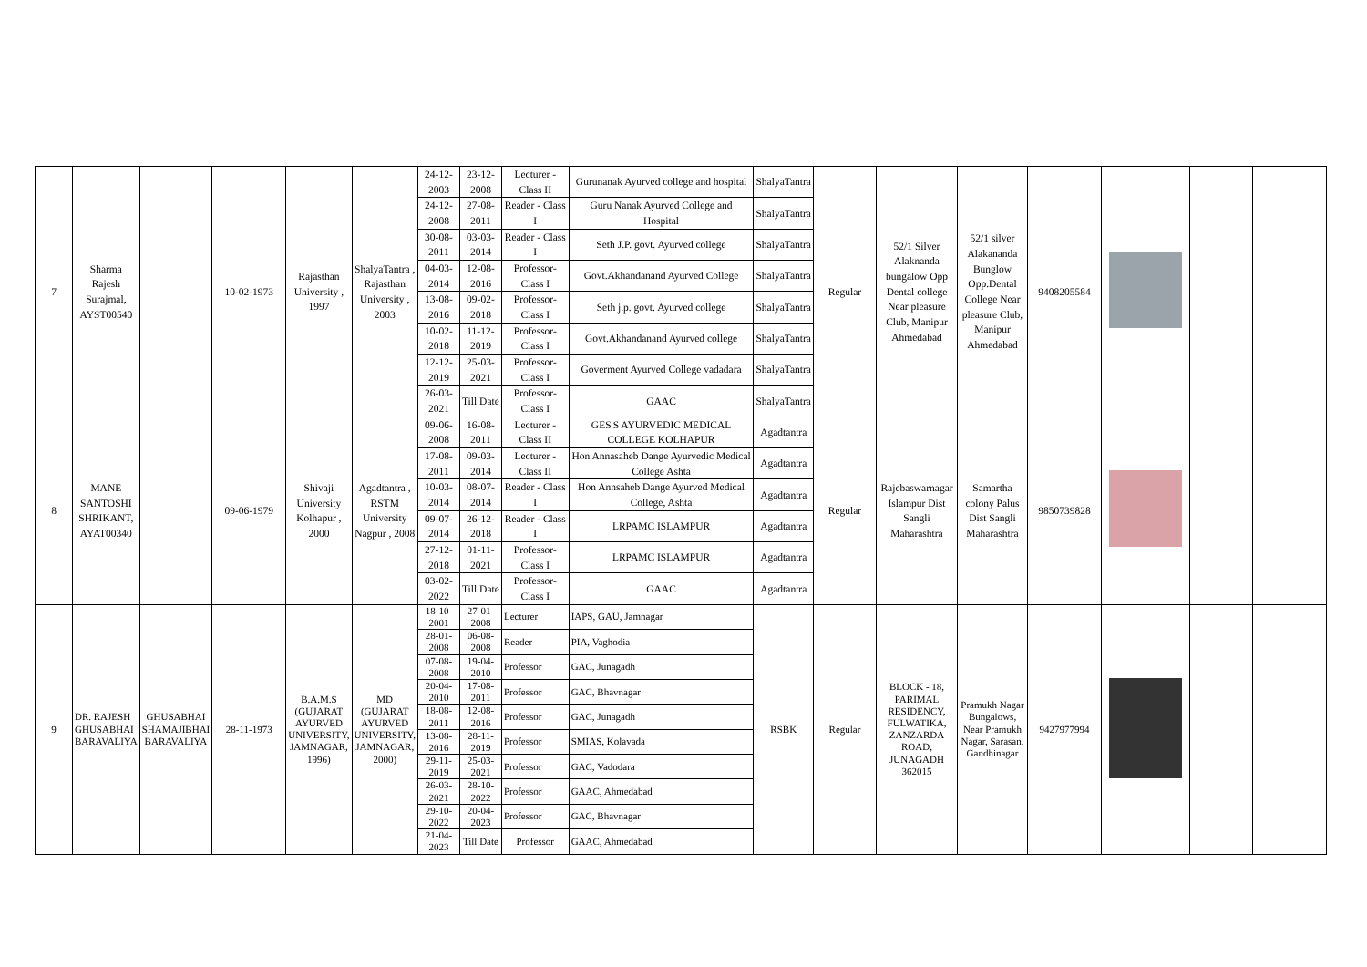| 7 | Sharma Rajesh Surajmal, AYST00540 | | 10-02-1973 | Rajasthan University , 1997 | ShalyaTantra , Rajasthan University , 2003 | 24-12-2003 | 23-12-2008 | Lecturer - Class II | Gurunanak Ayurved college and hospital | ShalyaTantra | Regular | 52/1 Silver Alaknanda bungalow Opp Dental college Near pleasure Club, Manipur Ahmedabad | 52/1 silver Alakananda Bunglow Opp.Dental College Near pleasure Club, Manipur Ahmedabad | 9408205584 | | | |
| | | | | | | 24-12-2008 | 27-08-2011 | Reader - Class I | Guru Nanak Ayurved College and Hospital | ShalyaTantra | | | | | | | |
| | | | | | | 30-08-2011 | 03-03-2014 | Reader - Class I | Seth J.P. govt. Ayurved college | ShalyaTantra | | | | | | | |
| | | | | | | 04-03-2014 | 12-08-2016 | Professor- Class I | Govt.Akhandanand Ayurved College | ShalyaTantra | | | | | | | |
| | | | | | | 13-08-2016 | 09-02-2018 | Professor- Class I | Seth j.p. govt. Ayurved college | ShalyaTantra | | | | | | | |
| | | | | | | 10-02-2018 | 11-12-2019 | Professor- Class I | Govt.Akhandanand Ayurved college | ShalyaTantra | | | | | | | |
| | | | | | | 12-12-2019 | 25-03-2021 | Professor- Class I | Goverment Ayurved College vadadara | ShalyaTantra | | | | | | | |
| | | | | | | 26-03-2021 | Till Date | Professor- Class I | GAAC | ShalyaTantra | | | | | | | |
| 8 | MANE SANTOSHI SHRIKANT, AYAT00340 | | 09-06-1979 | Shivaji University Kolhapur , 2000 | Agadtantra , RSTM University Nagpur , 2008 | 09-06-2008 | 16-08-2011 | Lecturer - Class II | GES'S AYURVEDIC MEDICAL COLLEGE KOLHAPUR | Agadtantra | Regular | Rajebaswarnagar Islampur Dist Sangli Maharashtra | Samartha colony Palus Dist Sangli Maharashtra | 9850739828 | | | |
| | | | | | | 17-08-2011 | 09-03-2014 | Lecturer - Class II | Hon Annasaheb Dange Ayurvedic Medical College Ashta | Agadtantra | | | | | | | |
| | | | | | | 10-03-2014 | 08-07-2014 | Reader - Class I | Hon Annsaheb Dange Ayurved Medical College, Ashta | Agadtantra | | | | | | | |
| | | | | | | 09-07-2014 | 26-12-2018 | Reader - Class I | LRPAMC ISLAMPUR | Agadtantra | | | | | | | |
| | | | | | | 27-12-2018 | 01-11-2021 | Professor- Class I | LRPAMC ISLAMPUR | Agadtantra | | | | | | | |
| | | | | | | 03-02-2022 | Till Date | Professor- Class I | GAAC | Agadtantra | | | | | | | |
| 9 | DR. RAJESH GHUSABHAI BARAVALIYA | GHUSABHAI SHAMAJIBHAI BARAVALIYA | 28-11-1973 | B.A.M.S (GUJARAT AYURVED UNIVERSITY, JAMNAGAR, 1996) | MD (GUJARAT AYURVED UNIVERSITY, JAMNAGAR, 2000) | 18-10-2001 | 27-01-2008 | Lecturer | IAPS, GAU, Jamnagar | RSBK | Regular | BLOCK - 18, PARIMAL RESIDENCY, FULWATIKA, ZANZARDA ROAD, JUNAGADH 362015 | Pramukh Nagar Bungalows, Near Pramukh Nagar, Sarasan, Gandhinagar | 9427977994 | | | |
| | | | | | | 28-01-2008 | 06-08-2008 | Reader | PIA, Vaghodia | | | | | | | | |
| | | | | | | 07-08-2008 | 19-04-2010 | Professor | GAC, Junagadh | | | | | | | | |
| | | | | | | 20-04-2010 | 17-08-2011 | Professor | GAC, Bhavnagar | | | | | | | | |
| | | | | | | 18-08-2011 | 12-08-2016 | Professor | GAC, Junagadh | | | | | | | | |
| | | | | | | 13-08-2016 | 28-11-2019 | Professor | SMIAS, Kolavada | | | | | | | | |
| | | | | | | 29-11-2019 | 25-03-2021 | Professor | GAC, Vadodara | | | | | | | | |
| | | | | | | 26-03-2021 | 28-10-2022 | Professor | GAAC, Ahmedabad | | | | | | | | |
| | | | | | | 29-10-2022 | 20-04-2023 | Professor | GAC, Bhavnagar | | | | | | | | |
| | | | | | | 21-04-2023 | Till Date | Professor | GAAC, Ahmedabad | | | | | | | | |